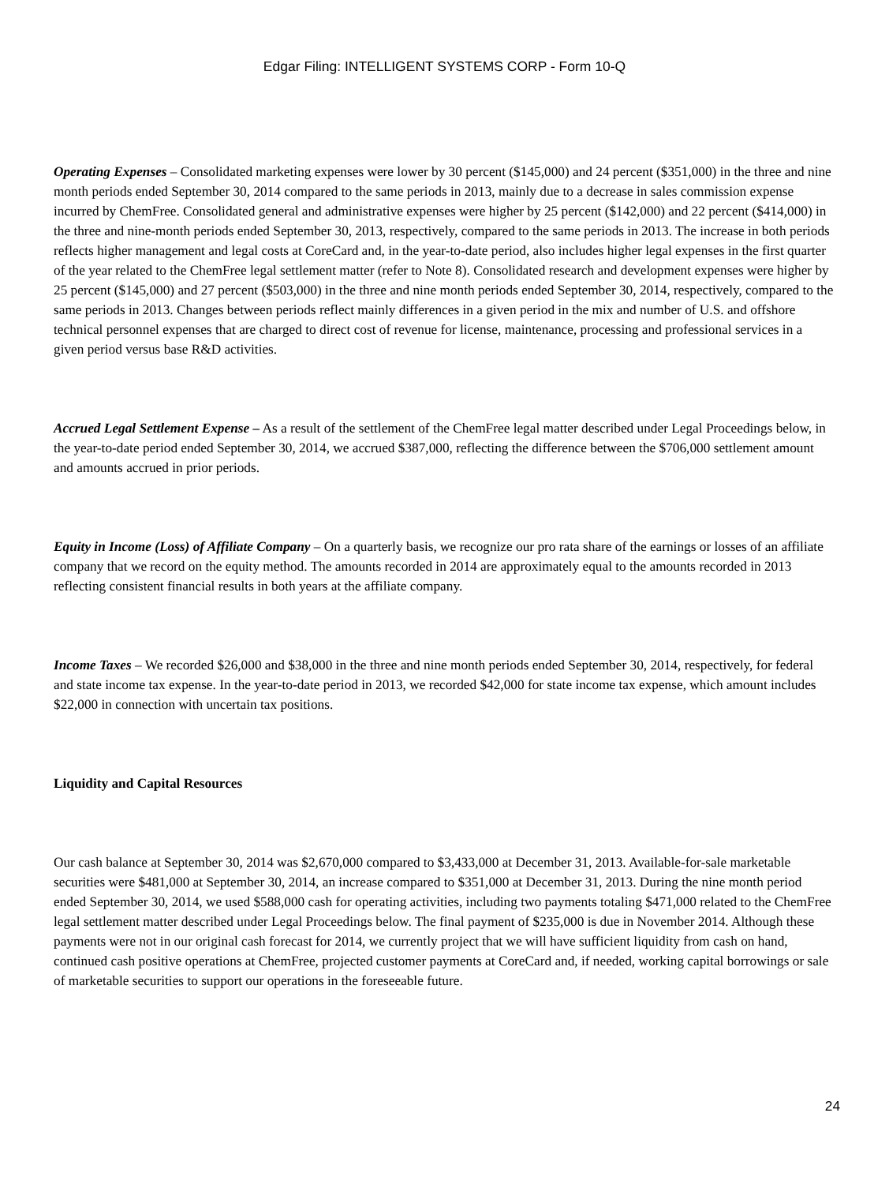Edgar Filing: INTELLIGENT SYSTEMS CORP - Form 10-Q
Operating Expenses – Consolidated marketing expenses were lower by 30 percent ($145,000) and 24 percent ($351,000) in the three and nine month periods ended September 30, 2014 compared to the same periods in 2013, mainly due to a decrease in sales commission expense incurred by ChemFree. Consolidated general and administrative expenses were higher by 25 percent ($142,000) and 22 percent ($414,000) in the three and nine-month periods ended September 30, 2013, respectively, compared to the same periods in 2013. The increase in both periods reflects higher management and legal costs at CoreCard and, in the year-to-date period, also includes higher legal expenses in the first quarter of the year related to the ChemFree legal settlement matter (refer to Note 8). Consolidated research and development expenses were higher by 25 percent ($145,000) and 27 percent ($503,000) in the three and nine month periods ended September 30, 2014, respectively, compared to the same periods in 2013. Changes between periods reflect mainly differences in a given period in the mix and number of U.S. and offshore technical personnel expenses that are charged to direct cost of revenue for license, maintenance, processing and professional services in a given period versus base R&D activities.
Accrued Legal Settlement Expense – As a result of the settlement of the ChemFree legal matter described under Legal Proceedings below, in the year-to-date period ended September 30, 2014, we accrued $387,000, reflecting the difference between the $706,000 settlement amount and amounts accrued in prior periods.
Equity in Income (Loss) of Affiliate Company – On a quarterly basis, we recognize our pro rata share of the earnings or losses of an affiliate company that we record on the equity method. The amounts recorded in 2014 are approximately equal to the amounts recorded in 2013 reflecting consistent financial results in both years at the affiliate company.
Income Taxes – We recorded $26,000 and $38,000 in the three and nine month periods ended September 30, 2014, respectively, for federal and state income tax expense. In the year-to-date period in 2013, we recorded $42,000 for state income tax expense, which amount includes $22,000 in connection with uncertain tax positions.
Liquidity and Capital Resources
Our cash balance at September 30, 2014 was $2,670,000 compared to $3,433,000 at December 31, 2013. Available-for-sale marketable securities were $481,000 at September 30, 2014, an increase compared to $351,000 at December 31, 2013. During the nine month period ended September 30, 2014, we used $588,000 cash for operating activities, including two payments totaling $471,000 related to the ChemFree legal settlement matter described under Legal Proceedings below. The final payment of $235,000 is due in November 2014. Although these payments were not in our original cash forecast for 2014, we currently project that we will have sufficient liquidity from cash on hand, continued cash positive operations at ChemFree, projected customer payments at CoreCard and, if needed, working capital borrowings or sale of marketable securities to support our operations in the foreseeable future.
24